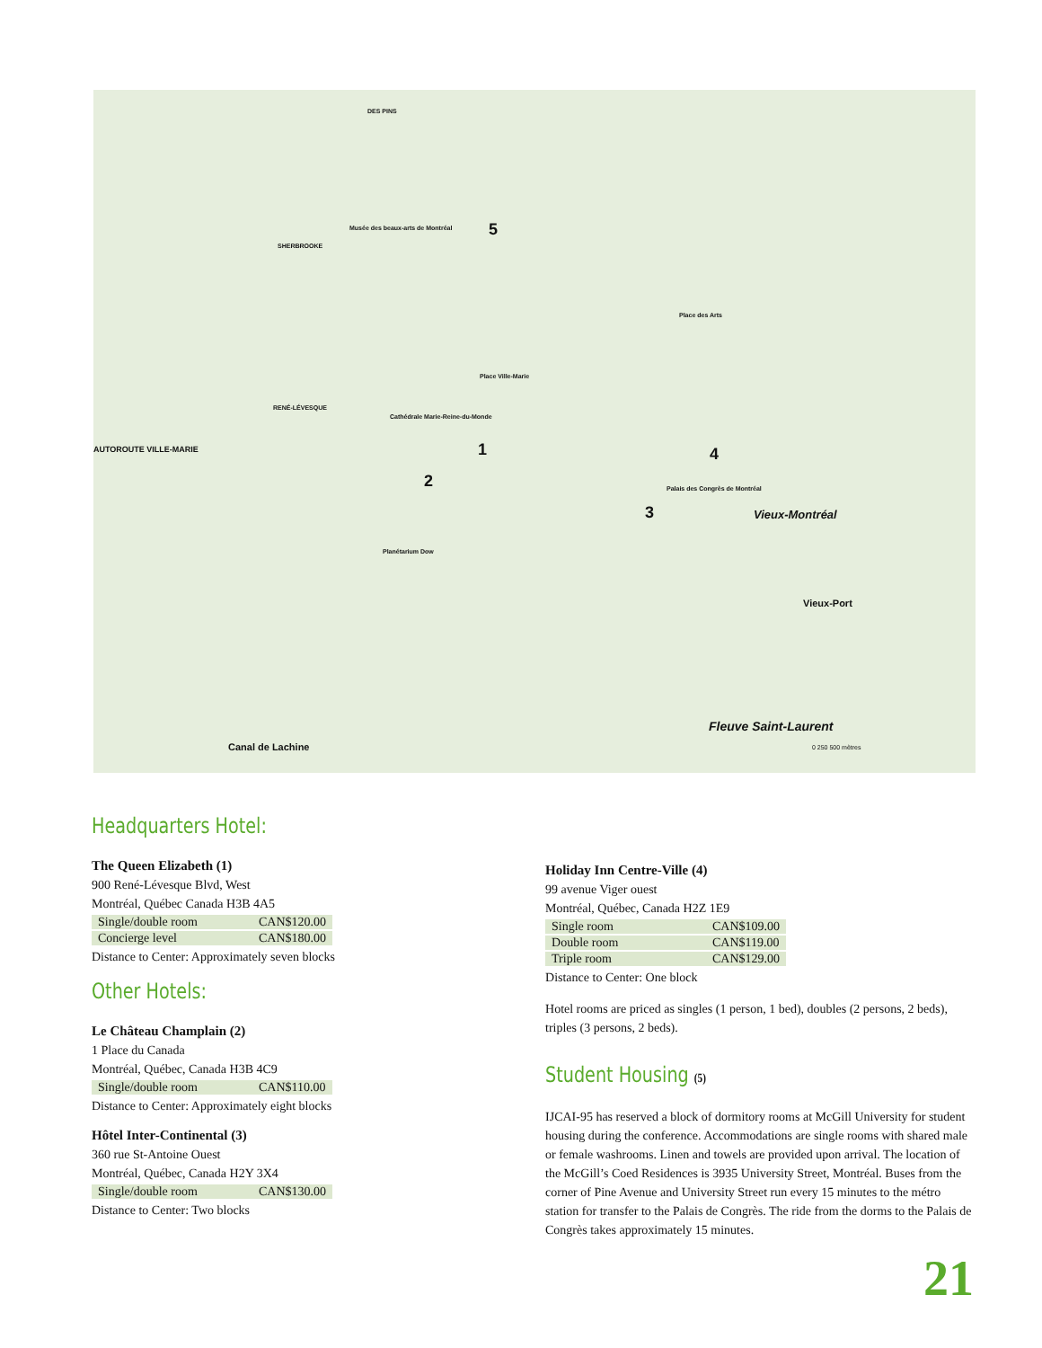DES PINS
SHERBROOKE
Musée des beaux-arts de Montréal
RENÉ-LÉVESQUE
AUTOROUTE VILLE-MARIE
Place Ville-Marie
Cathédrale Marie-Reine-du-Monde
Palais des Congrès de Montréal
Vieux-Montréal
Vieux-Port
Fleuve Saint-Laurent
Canal de Lachine
Planétarium Dow
Place des Arts
0 250 500 mètres
5
1
2
3
4
Headquarters Hotel:
The Queen Elizabeth (1)
900 René-Lévesque Blvd, West
Montréal, Québec Canada H3B 4A5
| Single/double room | CAN$120.00 |
| Concierge level | CAN$180.00 |
Distance to Center: Approximately seven blocks
Other Hotels:
Le Château Champlain (2)
1 Place du Canada
Montréal, Québec, Canada H3B 4C9
| Single/double room | CAN$110.00 |
Distance to Center: Approximately eight blocks
Hôtel Inter-Continental (3)
360 rue St-Antoine Ouest
Montréal, Québec, Canada H2Y 3X4
| Single/double room | CAN$130.00 |
Distance to Center: Two blocks
Holiday Inn Centre-Ville (4)
99 avenue Viger ouest
Montréal, Québec, Canada H2Z 1E9
| Single room | CAN$109.00 |
| Double room | CAN$119.00 |
| Triple room | CAN$129.00 |
Distance to Center: One block
Hotel rooms are priced as singles (1 person, 1 bed), doubles (2 persons, 2 beds), triples (3 persons, 2 beds).
Student Housing (5)
IJCAI-95 has reserved a block of dormitory rooms at McGill University for student housing during the conference. Accommodations are single rooms with shared male or female washrooms. Linen and towels are provided upon arrival. The location of the McGill’s Coed Residences is 3935 University Street, Montréal. Buses from the corner of Pine Avenue and University Street run every 15 minutes to the métro station for transfer to the Palais de Congrès. The ride from the dorms to the Palais de Congrès takes approximately 15 minutes.
21